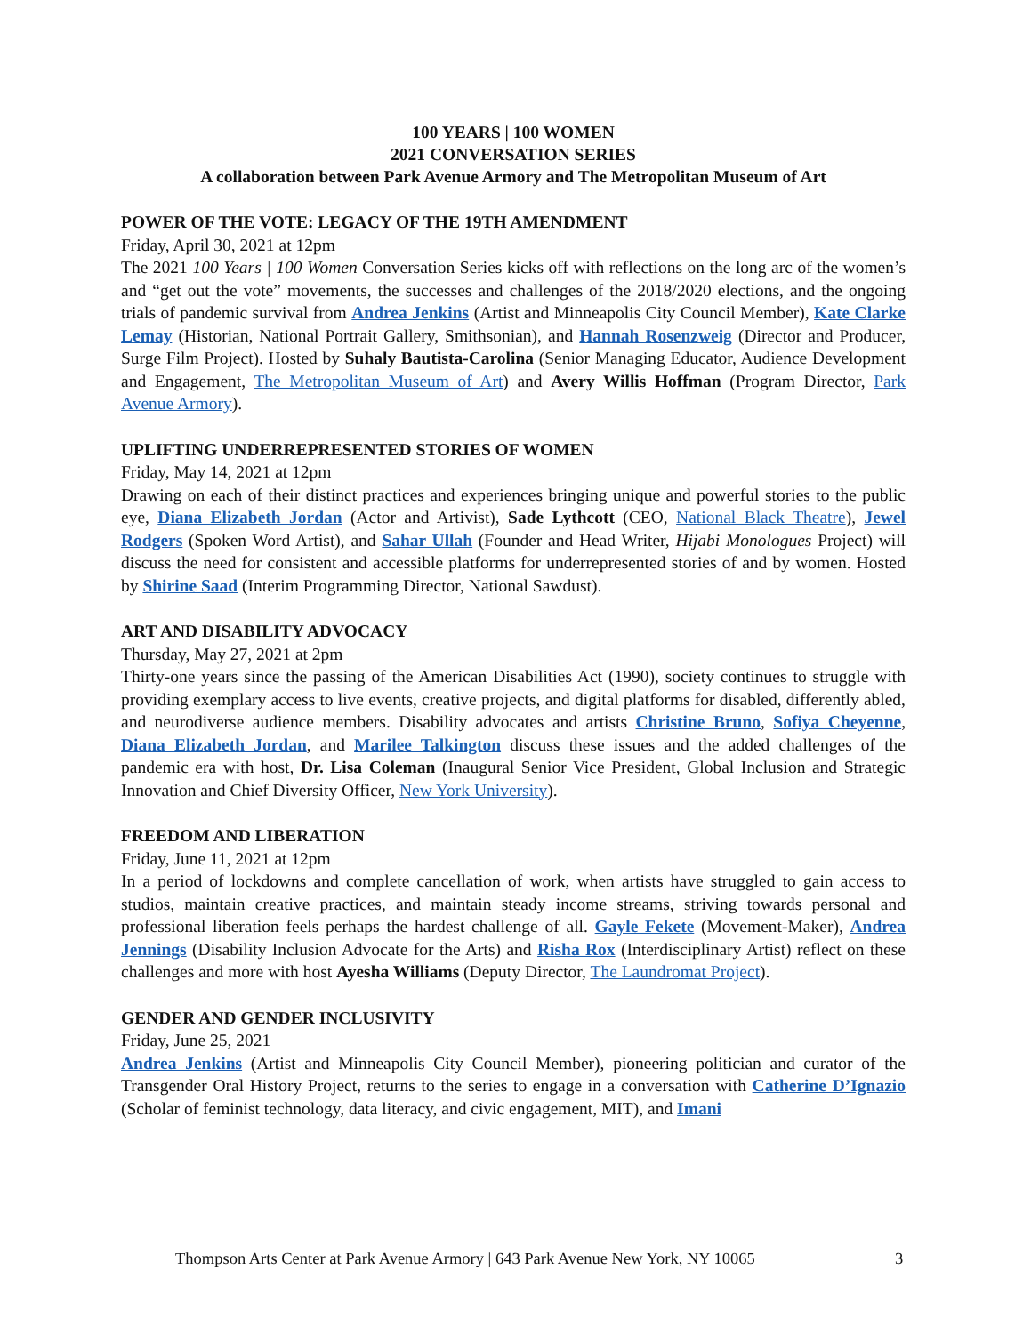100 YEARS | 100 WOMEN
2021 CONVERSATION SERIES
A collaboration between Park Avenue Armory and The Metropolitan Museum of Art
POWER OF THE VOTE: LEGACY OF THE 19TH AMENDMENT
Friday, April 30, 2021 at 12pm
The 2021 100 Years | 100 Women Conversation Series kicks off with reflections on the long arc of the women’s and “get out the vote” movements, the successes and challenges of the 2018/2020 elections, and the ongoing trials of pandemic survival from Andrea Jenkins (Artist and Minneapolis City Council Member), Kate Clarke Lemay (Historian, National Portrait Gallery, Smithsonian), and Hannah Rosenzweig (Director and Producer, Surge Film Project). Hosted by Suhaly Bautista-Carolina (Senior Managing Educator, Audience Development and Engagement, The Metropolitan Museum of Art) and Avery Willis Hoffman (Program Director, Park Avenue Armory).
UPLIFTING UNDERREPRESENTED STORIES OF WOMEN
Friday, May 14, 2021 at 12pm
Drawing on each of their distinct practices and experiences bringing unique and powerful stories to the public eye, Diana Elizabeth Jordan (Actor and Artivist), Sade Lythcott (CEO, National Black Theatre), Jewel Rodgers (Spoken Word Artist), and Sahar Ullah (Founder and Head Writer, Hijabi Monologues Project) will discuss the need for consistent and accessible platforms for underrepresented stories of and by women. Hosted by Shirine Saad (Interim Programming Director, National Sawdust).
ART AND DISABILITY ADVOCACY
Thursday, May 27, 2021 at 2pm
Thirty-one years since the passing of the American Disabilities Act (1990), society continues to struggle with providing exemplary access to live events, creative projects, and digital platforms for disabled, differently abled, and neurodiverse audience members. Disability advocates and artists Christine Bruno, Sofiya Cheyenne, Diana Elizabeth Jordan, and Marilee Talkington discuss these issues and the added challenges of the pandemic era with host, Dr. Lisa Coleman (Inaugural Senior Vice President, Global Inclusion and Strategic Innovation and Chief Diversity Officer, New York University).
FREEDOM AND LIBERATION
Friday, June 11, 2021 at 12pm
In a period of lockdowns and complete cancellation of work, when artists have struggled to gain access to studios, maintain creative practices, and maintain steady income streams, striving towards personal and professional liberation feels perhaps the hardest challenge of all. Gayle Fekete (Movement-Maker), Andrea Jennings (Disability Inclusion Advocate for the Arts) and Risha Rox (Interdisciplinary Artist) reflect on these challenges and more with host Ayesha Williams (Deputy Director, The Laundromat Project).
GENDER AND GENDER INCLUSIVITY
Friday, June 25, 2021
Andrea Jenkins (Artist and Minneapolis City Council Member), pioneering politician and curator of the Transgender Oral History Project, returns to the series to engage in a conversation with Catherine D’Ignazio (Scholar of feminist technology, data literacy, and civic engagement, MIT), and Imani
Thompson Arts Center at Park Avenue Armory | 643 Park Avenue New York, NY 10065 3